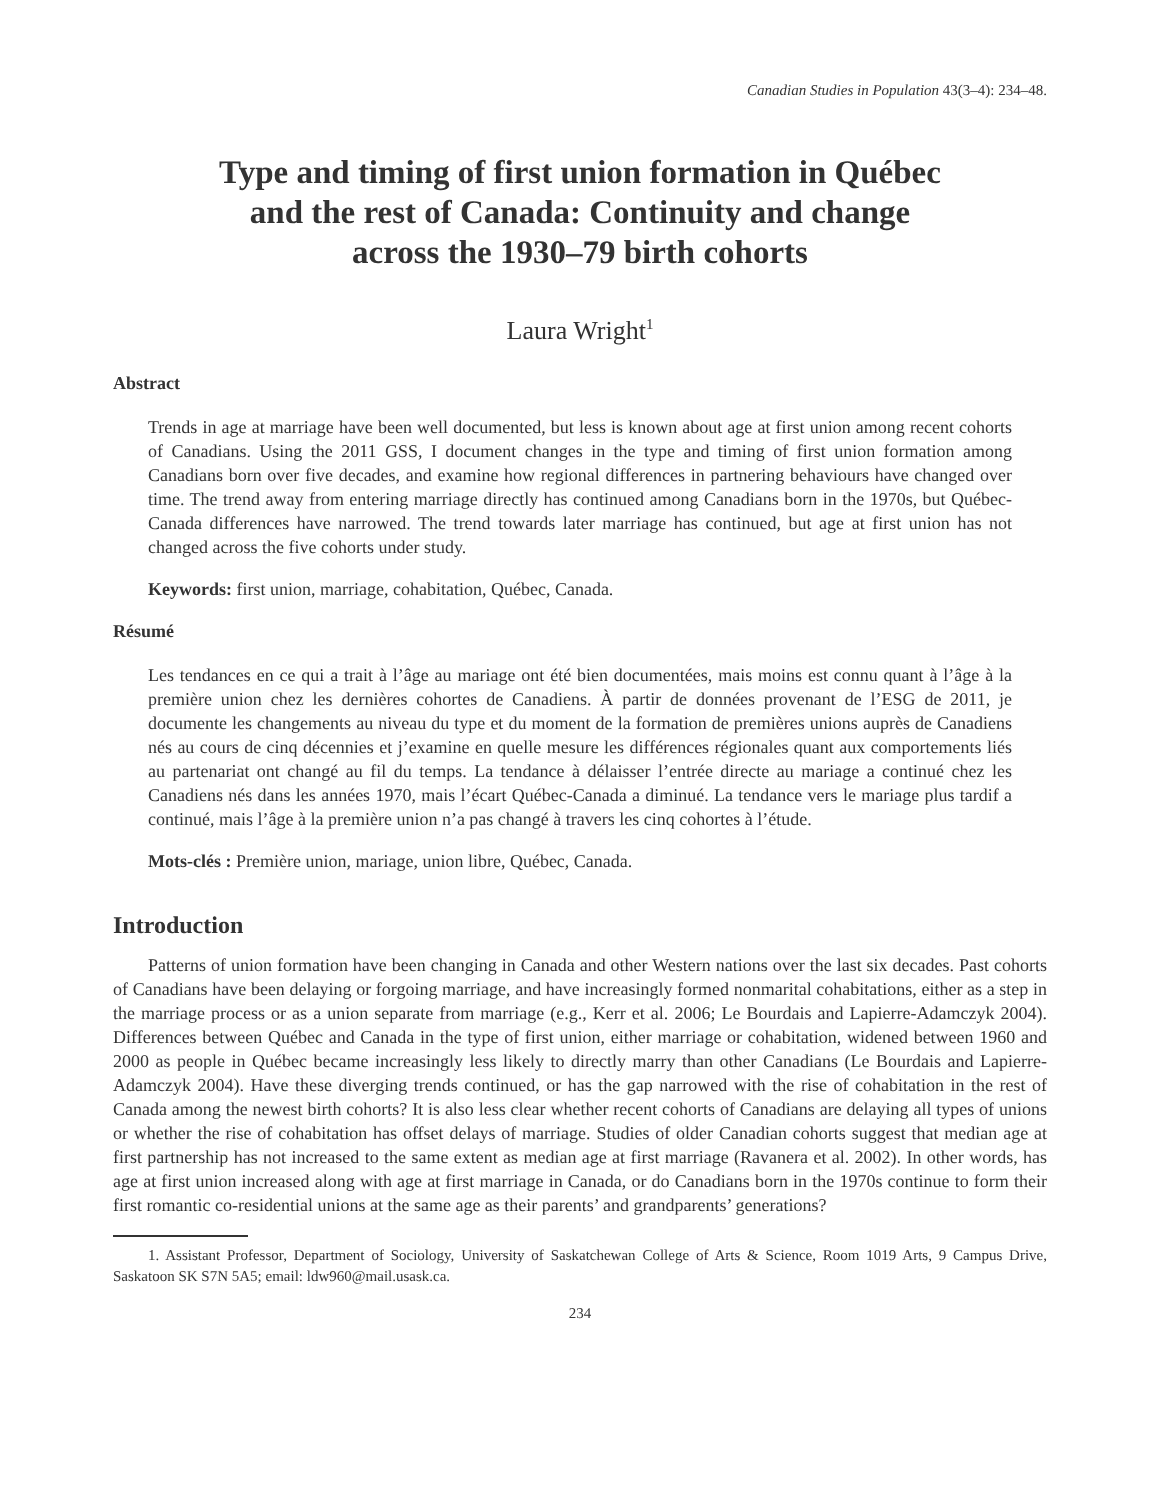Canadian Studies in Population 43(3–4): 234–48.
Type and timing of first union formation in Québec
and the rest of Canada: Continuity and change
across the 1930–79 birth cohorts
Laura Wright<sup>1</sup>
Abstract
Trends in age at marriage have been well documented, but less is known about age at first union among recent cohorts of Canadians. Using the 2011 GSS, I document changes in the type and timing of first union formation among Canadians born over five decades, and examine how regional differences in partnering behaviours have changed over time. The trend away from entering marriage directly has continued among Canadians born in the 1970s, but Québec-Canada differences have narrowed. The trend towards later marriage has continued, but age at first union has not changed across the five cohorts under study.
Keywords: first union, marriage, cohabitation, Québec, Canada.
Résumé
Les tendances en ce qui a trait à l’âge au mariage ont été bien documentées, mais moins est connu quant à l’âge à la première union chez les dernières cohortes de Canadiens. À partir de données provenant de l’ESG de 2011, je documente les changements au niveau du type et du moment de la formation de premières unions auprès de Canadiens nés au cours de cinq décennies et j’examine en quelle mesure les différences régionales quant aux comportements liés au partenariat ont changé au fil du temps. La tendance à délaisser l’entrée directe au mariage a continué chez les Canadiens nés dans les années 1970, mais l’écart Québec-Canada a diminué. La tendance vers le mariage plus tardif a continué, mais l’âge à la première union n’a pas changé à travers les cinq cohortes à l’étude.
Mots-clés : Première union, mariage, union libre, Québec, Canada.
Introduction
Patterns of union formation have been changing in Canada and other Western nations over the last six decades. Past cohorts of Canadians have been delaying or forgoing marriage, and have increasingly formed nonmarital cohabitations, either as a step in the marriage process or as a union separate from marriage (e.g., Kerr et al. 2006; Le Bourdais and Lapierre-Adamczyk 2004). Differences between Québec and Canada in the type of first union, either marriage or cohabitation, widened between 1960 and 2000 as people in Québec became increasingly less likely to directly marry than other Canadians (Le Bourdais and Lapierre-Adamczyk 2004). Have these diverging trends continued, or has the gap narrowed with the rise of cohabitation in the rest of Canada among the newest birth cohorts? It is also less clear whether recent cohorts of Canadians are delaying all types of unions or whether the rise of cohabitation has offset delays of marriage. Studies of older Canadian cohorts suggest that median age at first partnership has not increased to the same extent as median age at first marriage (Ravanera et al. 2002). In other words, has age at first union increased along with age at first marriage in Canada, or do Canadians born in the 1970s continue to form their first romantic co-residential unions at the same age as their parents’ and grandparents’ generations?
1. Assistant Professor, Department of Sociology, University of Saskatchewan College of Arts & Science, Room 1019 Arts, 9 Campus Drive, Saskatoon SK S7N 5A5; email: ldw960@mail.usask.ca.
234